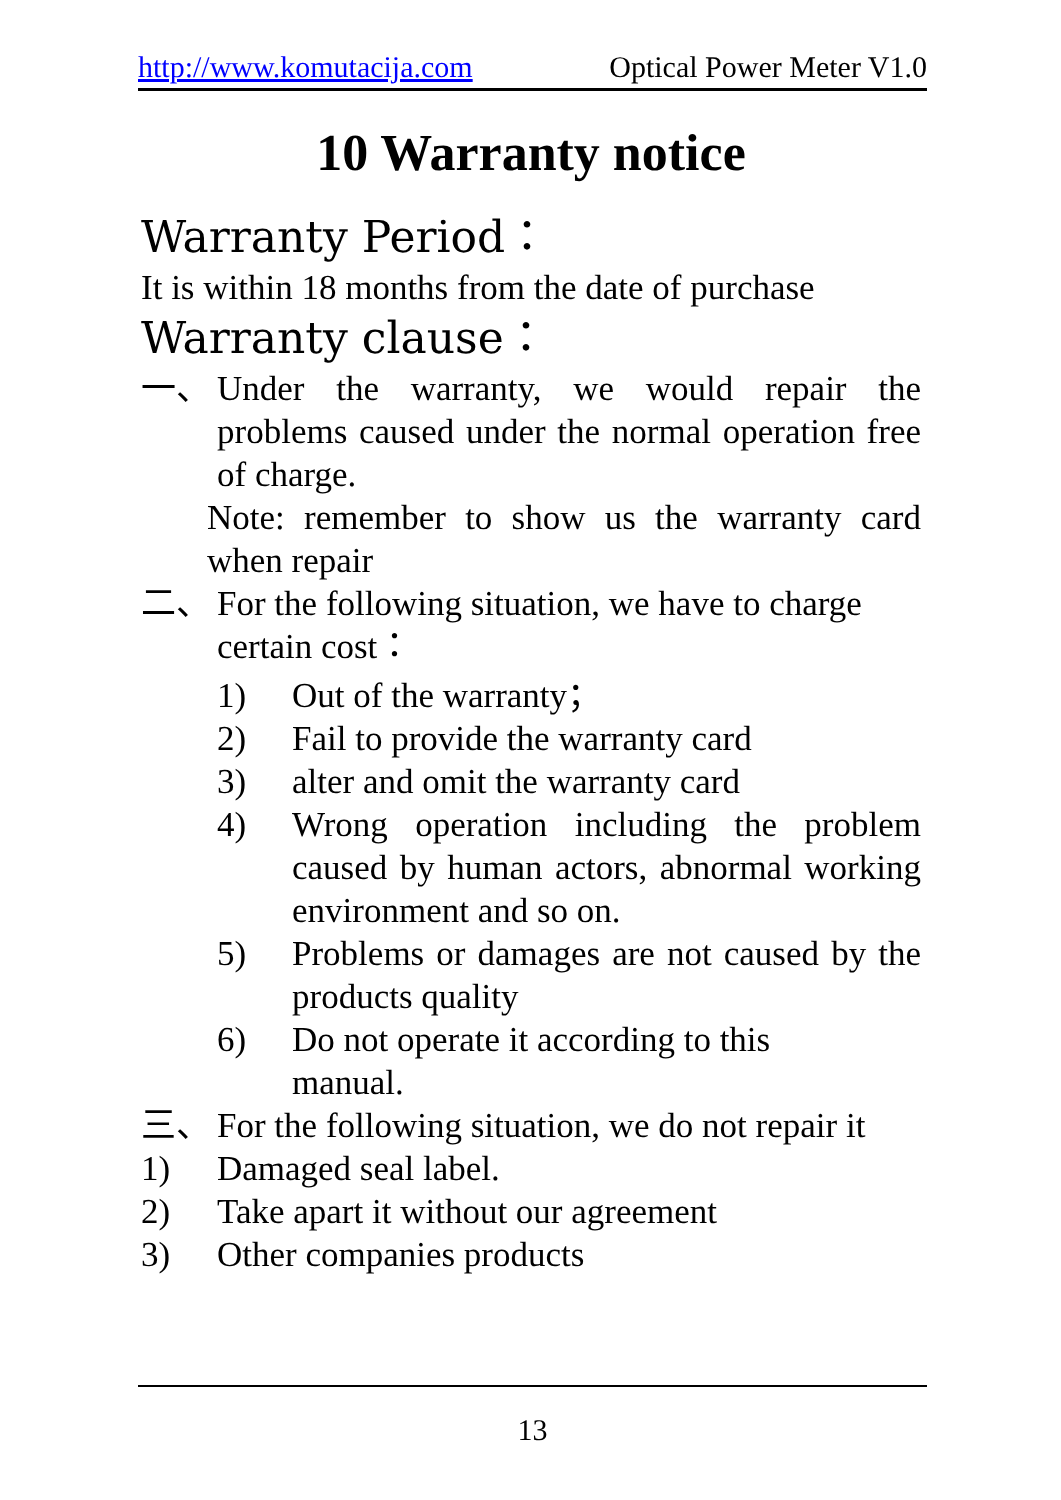http://www.komutacija.com Optical Power Meter V1.0
10 Warranty notice
Warranty Period：
It is within 18 months from the date of purchase
Warranty clause：
一、 Under the warranty, we would repair the problems caused under the normal operation free of charge.
Note: remember to show us the warranty card when repair
二、 For the following situation, we have to charge certain cost：
1) Out of the warranty；
2) Fail to provide the warranty card
3) alter and omit the warranty card
4) Wrong operation including the problem caused by human actors, abnormal working environment and so on.
5) Problems or damages are not caused by the products quality
6) Do not operate it according to this
manual.
三、 For the following situation, we do not repair it
1) Damaged seal label.
2) Take apart it without our agreement
3) Other companies products
13